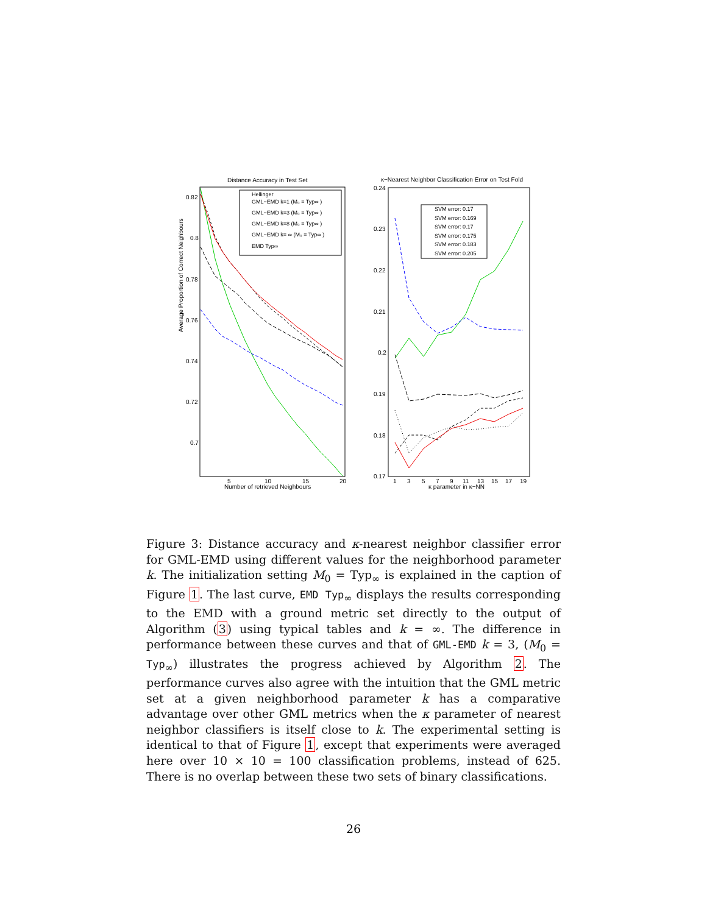Distance Accuracy in Test Set
Average Proportion of Correct Neighbours
0.82
0.8
0.78
0.76
0.74
0.72
0.7
5
10
15
20
Number of retrieved Neighbours
Hellinger
GML−EMD k=1 (M₀ = Typ∞ )
GML−EMD k=3 (M₀ = Typ∞ )
GML−EMD k=8 (M₀ = Typ∞ )
GML−EMD k= ∞ (M₀ = Typ∞ )
EMD Typ∞
κ−Nearest Neighbor Classification Error on Test Fold
0.24
0.23
0.22
0.21
0.2
0.19
0.18
0.17
1
3
5
7
9
11
13
15
17
19
κ parameter in κ−NN
SVM error: 0.17
SVM error: 0.169
SVM error: 0.17
SVM error: 0.175
SVM error: 0.183
SVM error: 0.205
Figure 3: Distance accuracy and κ-nearest neighbor classifier error for GML-EMD using different values for the neighborhood parameter k. The initialization setting M<sub>0</sub> = Typ<sub>∞</sub> is explained in the caption of Figure 1. The last curve, EMD Typ<sub>∞</sub> displays the results corresponding to the EMD with a ground metric set directly to the output of Algorithm (3) using typical tables and k = ∞. The difference in performance between these curves and that of GML-EMD k = 3, (M<sub>0</sub> = Typ<sub>∞</sub>) illustrates the progress achieved by Algorithm 2. The performance curves also agree with the intuition that the GML metric set at a given neighborhood parameter k has a comparative advantage over other GML metrics when the κ parameter of nearest neighbor classifiers is itself close to k. The experimental setting is identical to that of Figure 1, except that experiments were averaged here over 10 × 10 = 100 classification problems, instead of 625. There is no overlap between these two sets of binary classifications.
26